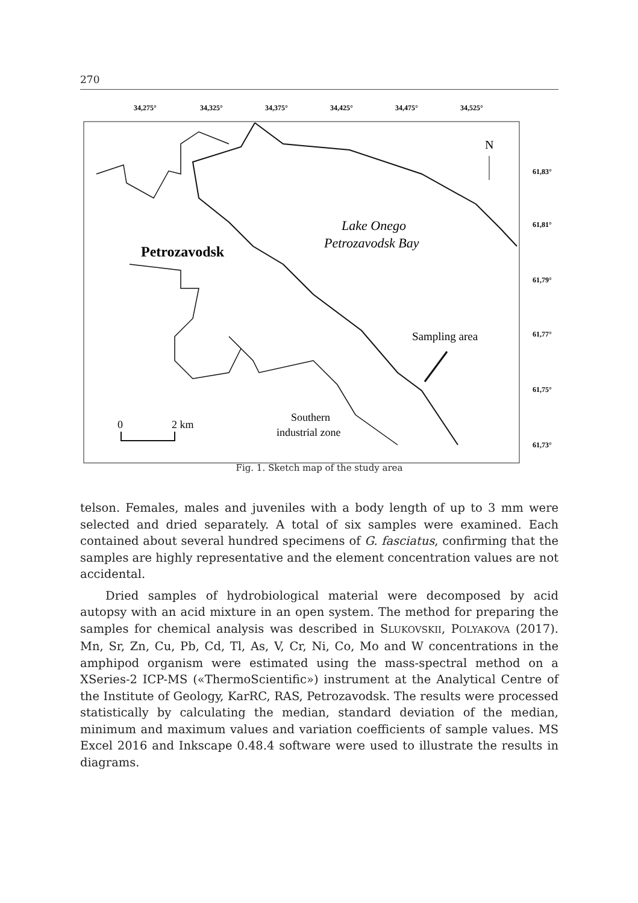270
34,275°
34,325°
34,375°
34,425°
34,475°
34,525°
61,83°
61,81°
61,79°
61,77°
61,75°
61,73°
N
Lake Onego
Petrozavodsk Bay
Petrozavodsk
Sampling area
Southern
industrial zone
0
2 km
Fig. 1. Sketch map of the study area
telson. Females, males and juveniles with a body length of up to 3 mm were selected and dried separately. A total of six samples were examined. Each contained about several hundred specimens of G. fasciatus, confirming that the samples are highly representative and the element concentration values are not accidental.
Dried samples of hydrobiological material were decomposed by acid autopsy with an acid mixture in an open system. The method for preparing the samples for chemical analysis was described in SLUKOVSKII, POLYAKOVA (2017). Mn, Sr, Zn, Cu, Pb, Cd, Tl, As, V, Cr, Ni, Co, Mo and W concentrations in the amphipod organism were estimated using the mass-spectral method on a XSeries-2 ICP-MS («ThermoScientific») instrument at the Analytical Centre of the Institute of Geology, KarRC, RAS, Petrozavodsk. The results were processed statistically by calculating the median, standard deviation of the median, minimum and maximum values and variation coefficients of sample values. MS Excel 2016 and Inkscape 0.48.4 software were used to illustrate the results in diagrams.